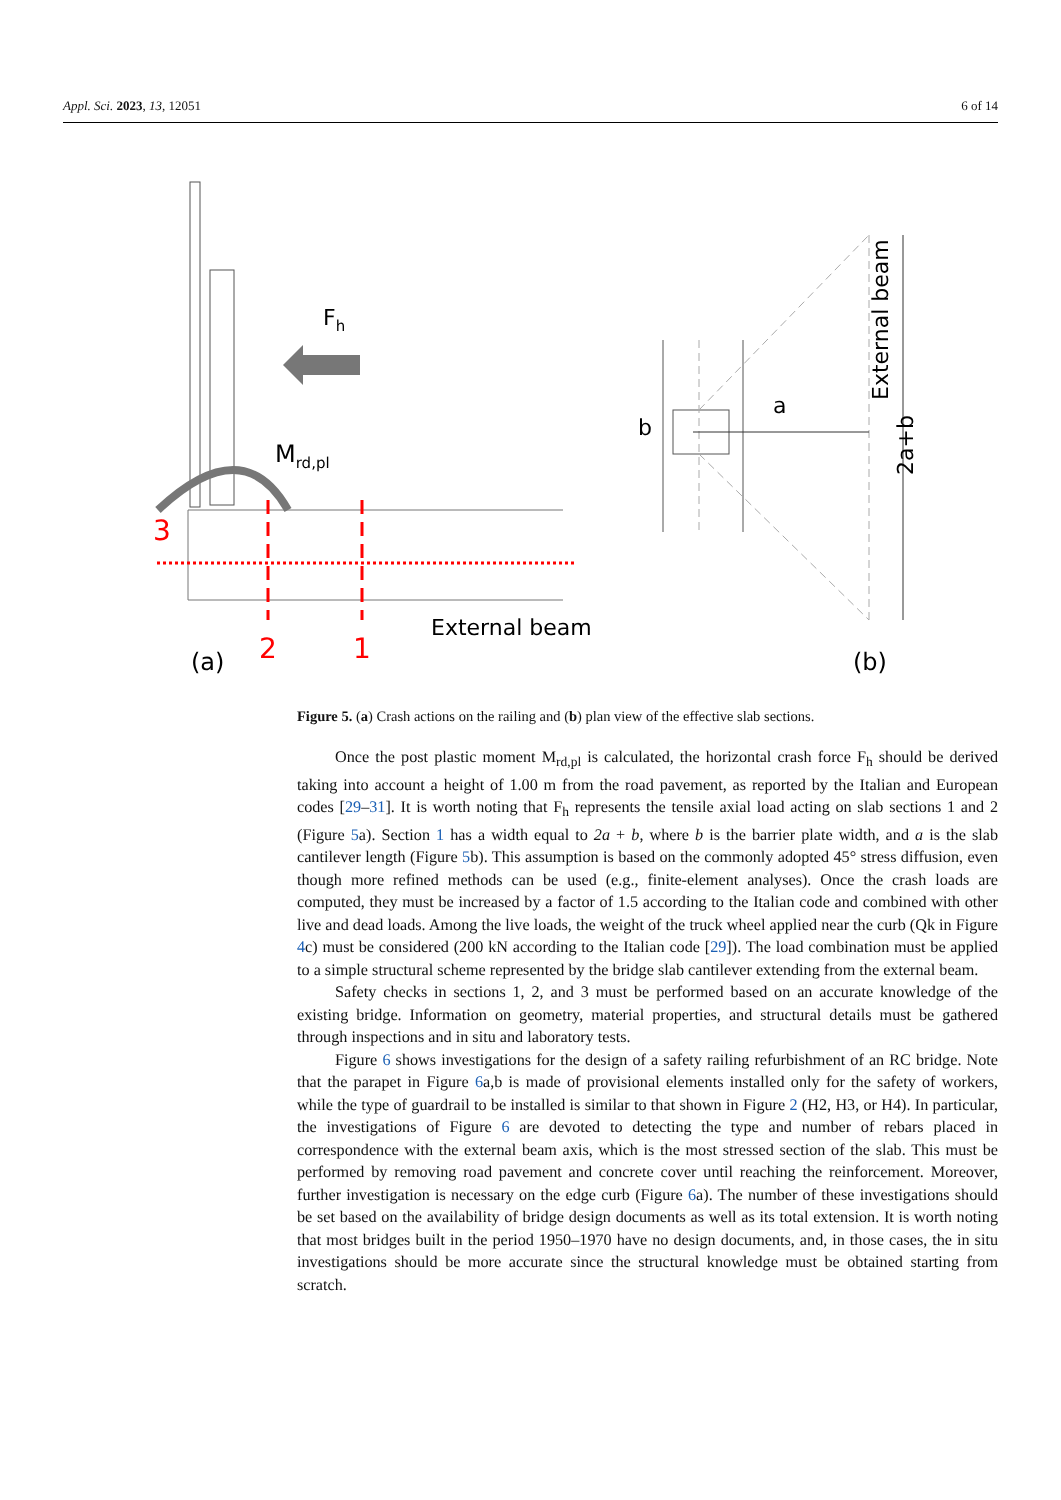Appl. Sci. 2023, 13, 12051 6 of 14
Fh
Mrd,pl
3
2
1
External beam
(a)
a
b
External beam
2a+b
(b)
Figure 5. (a) Crash actions on the railing and (b) plan view of the effective slab sections.
Once the post plastic moment M<sub>rd,pl</sub> is calculated, the horizontal crash force F<sub>h</sub> should be derived taking into account a height of 1.00 m from the road pavement, as reported by the Italian and European codes [29–31]. It is worth noting that F<sub>h</sub> represents the tensile axial load acting on slab sections 1 and 2 (Figure 5a). Section 1 has a width equal to 2a + b, where b is the barrier plate width, and a is the slab cantilever length (Figure 5b). This assumption is based on the commonly adopted 45° stress diffusion, even though more refined methods can be used (e.g., finite-element analyses). Once the crash loads are computed, they must be increased by a factor of 1.5 according to the Italian code and combined with other live and dead loads. Among the live loads, the weight of the truck wheel applied near the curb (Qk in Figure 4c) must be considered (200 kN according to the Italian code [29]). The load combination must be applied to a simple structural scheme represented by the bridge slab cantilever extending from the external beam.
Safety checks in sections 1, 2, and 3 must be performed based on an accurate knowledge of the existing bridge. Information on geometry, material properties, and structural details must be gathered through inspections and in situ and laboratory tests.
Figure 6 shows investigations for the design of a safety railing refurbishment of an RC bridge. Note that the parapet in Figure 6a,b is made of provisional elements installed only for the safety of workers, while the type of guardrail to be installed is similar to that shown in Figure 2 (H2, H3, or H4). In particular, the investigations of Figure 6 are devoted to detecting the type and number of rebars placed in correspondence with the external beam axis, which is the most stressed section of the slab. This must be performed by removing road pavement and concrete cover until reaching the reinforcement. Moreover, further investigation is necessary on the edge curb (Figure 6a). The number of these investigations should be set based on the availability of bridge design documents as well as its total extension. It is worth noting that most bridges built in the period 1950–1970 have no design documents, and, in those cases, the in situ investigations should be more accurate since the structural knowledge must be obtained starting from scratch.